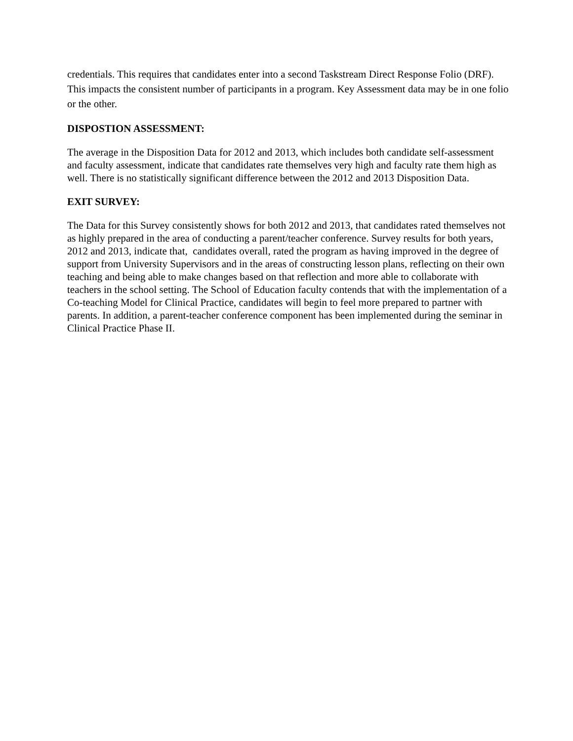credentials. This requires that candidates enter into a second Taskstream Direct Response Folio (DRF). This impacts the consistent number of participants in a program. Key Assessment data may be in one folio or the other.
DISPOSTION ASSESSMENT:
The average in the Disposition Data for 2012 and 2013, which includes both candidate self-assessment and faculty assessment, indicate that candidates rate themselves very high and faculty rate them high as well. There is no statistically significant difference between the 2012 and 2013 Disposition Data.
EXIT SURVEY:
The Data for this Survey consistently shows for both 2012 and 2013, that candidates rated themselves not as highly prepared in the area of conducting a parent/teacher conference. Survey results for both years, 2012 and 2013, indicate that, candidates overall, rated the program as having improved in the degree of support from University Supervisors and in the areas of constructing lesson plans, reflecting on their own teaching and being able to make changes based on that reflection and more able to collaborate with teachers in the school setting. The School of Education faculty contends that with the implementation of a Co-teaching Model for Clinical Practice, candidates will begin to feel more prepared to partner with parents. In addition, a parent-teacher conference component has been implemented during the seminar in Clinical Practice Phase II.